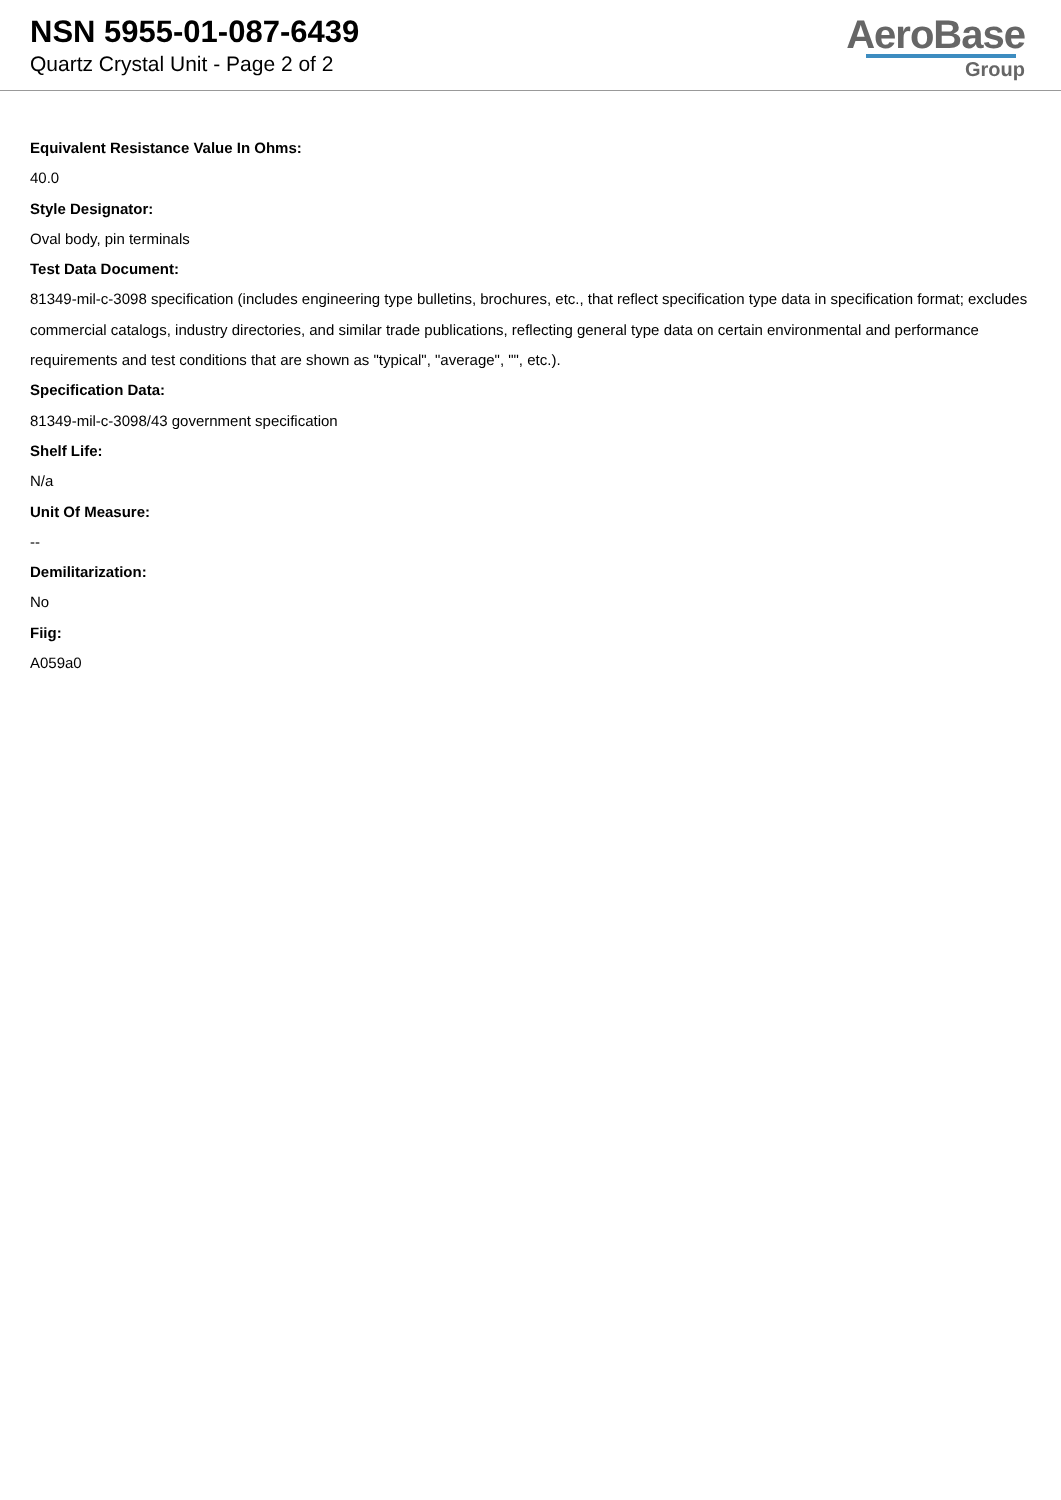NSN 5955-01-087-6439
Quartz Crystal Unit - Page 2 of 2
AeroBase
Group
Equivalent Resistance Value In Ohms:
40.0
Style Designator:
Oval body, pin terminals
Test Data Document:
81349-mil-c-3098 specification (includes engineering type bulletins, brochures, etc., that reflect specification type data in specification format; excludes commercial catalogs, industry directories, and similar trade publications, reflecting general type data on certain environmental and performance requirements and test conditions that are shown as "typical", "average", "", etc.).
Specification Data:
81349-mil-c-3098/43 government specification
Shelf Life:
N/a
Unit Of Measure:
--
Demilitarization:
No
Fiig:
A059a0